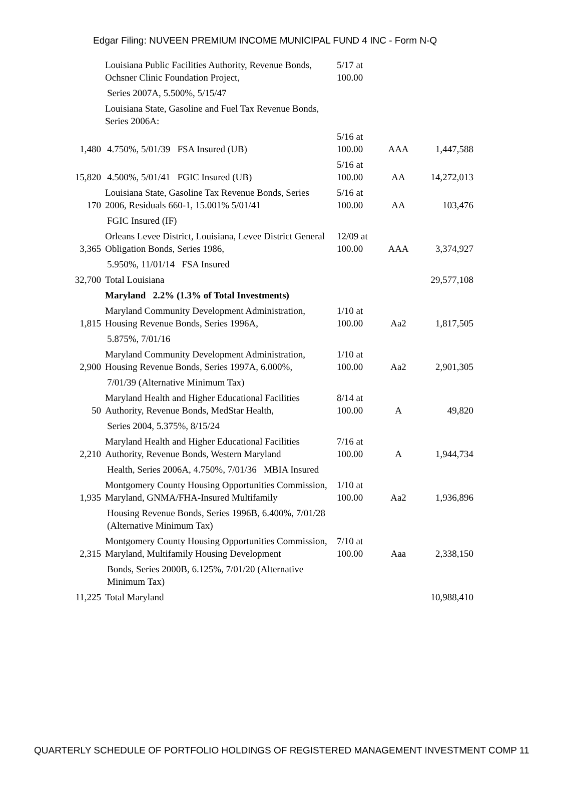Edgar Filing: NUVEEN PREMIUM INCOME MUNICIPAL FUND 4 INC - Form N-Q
| | Louisiana Public Facilities Authority, Revenue Bonds, Ochsner Clinic Foundation Project, | 5/17 at 100.00 | | |
| | Series 2007A, 5.500%, 5/15/47 | | | |
| | Louisiana State, Gasoline and Fuel Tax Revenue Bonds, Series 2006A: | | | |
| 1,480 | 4.750%, 5/01/39 FSA Insured (UB) | 5/16 at 100.00 | AAA | 1,447,588 |
| 15,820 | 4.500%, 5/01/41 FGIC Insured (UB) | 5/16 at 100.00 | AA | 14,272,013 |
| 170 | Louisiana State, Gasoline Tax Revenue Bonds, Series 2006, Residuals 660-1, 15.001% 5/01/41 | 5/16 at 100.00 | AA | 103,476 |
| | FGIC Insured (IF) | | | |
| 3,365 | Orleans Levee District, Louisiana, Levee District General Obligation Bonds, Series 1986, | 12/09 at 100.00 | AAA | 3,374,927 |
| | 5.950%, 11/01/14 FSA Insured | | | |
| 32,700 | Total Louisiana | | | 29,577,108 |
| | Maryland 2.2% (1.3% of Total Investments) | | | |
| 1,815 | Maryland Community Development Administration, Housing Revenue Bonds, Series 1996A, | 1/10 at 100.00 | Aa2 | 1,817,505 |
| | 5.875%, 7/01/16 | | | |
| 2,900 | Maryland Community Development Administration, Housing Revenue Bonds, Series 1997A, 6.000%, | 1/10 at 100.00 | Aa2 | 2,901,305 |
| | 7/01/39 (Alternative Minimum Tax) | | | |
| 50 | Maryland Health and Higher Educational Facilities Authority, Revenue Bonds, MedStar Health, | 8/14 at 100.00 | A | 49,820 |
| | Series 2004, 5.375%, 8/15/24 | | | |
| 2,210 | Maryland Health and Higher Educational Facilities Authority, Revenue Bonds, Western Maryland | 7/16 at 100.00 | A | 1,944,734 |
| | Health, Series 2006A, 4.750%, 7/01/36 MBIA Insured | | | |
| 1,935 | Montgomery County Housing Opportunities Commission, Maryland, GNMA/FHA-Insured Multifamily | 1/10 at 100.00 | Aa2 | 1,936,896 |
| | Housing Revenue Bonds, Series 1996B, 6.400%, 7/01/28 (Alternative Minimum Tax) | | | |
| 2,315 | Montgomery County Housing Opportunities Commission, Maryland, Multifamily Housing Development | 7/10 at 100.00 | Aaa | 2,338,150 |
| | Bonds, Series 2000B, 6.125%, 7/01/20 (Alternative Minimum Tax) | | | |
| 11,225 | Total Maryland | | | 10,988,410 |
QUARTERLY SCHEDULE OF PORTFOLIO HOLDINGS OF REGISTERED MANAGEMENT INVESTMENT COMP 11